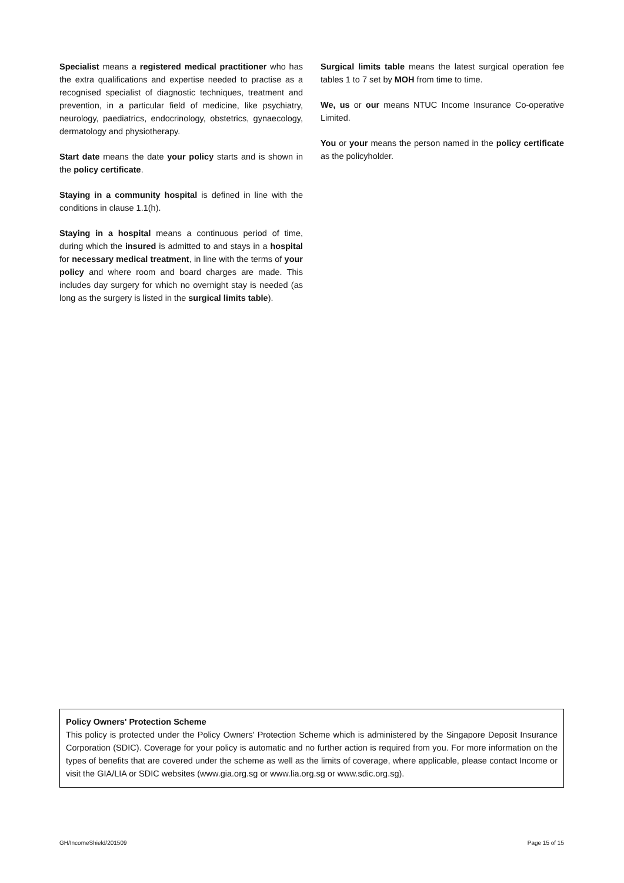Specialist means a registered medical practitioner who has the extra qualifications and expertise needed to practise as a recognised specialist of diagnostic techniques, treatment and prevention, in a particular field of medicine, like psychiatry, neurology, paediatrics, endocrinology, obstetrics, gynaecology, dermatology and physiotherapy.
Start date means the date your policy starts and is shown in the policy certificate.
Staying in a community hospital is defined in line with the conditions in clause 1.1(h).
Staying in a hospital means a continuous period of time, during which the insured is admitted to and stays in a hospital for necessary medical treatment, in line with the terms of your policy and where room and board charges are made. This includes day surgery for which no overnight stay is needed (as long as the surgery is listed in the surgical limits table).
Surgical limits table means the latest surgical operation fee tables 1 to 7 set by MOH from time to time.
We, us or our means NTUC Income Insurance Co-operative Limited.
You or your means the person named in the policy certificate as the policyholder.
Policy Owners' Protection Scheme
This policy is protected under the Policy Owners' Protection Scheme which is administered by the Singapore Deposit Insurance Corporation (SDIC). Coverage for your policy is automatic and no further action is required from you. For more information on the types of benefits that are covered under the scheme as well as the limits of coverage, where applicable, please contact Income or visit the GIA/LIA or SDIC websites (www.gia.org.sg or www.lia.org.sg or www.sdic.org.sg).
GH/IncomeShield/201509 Page 15 of 15